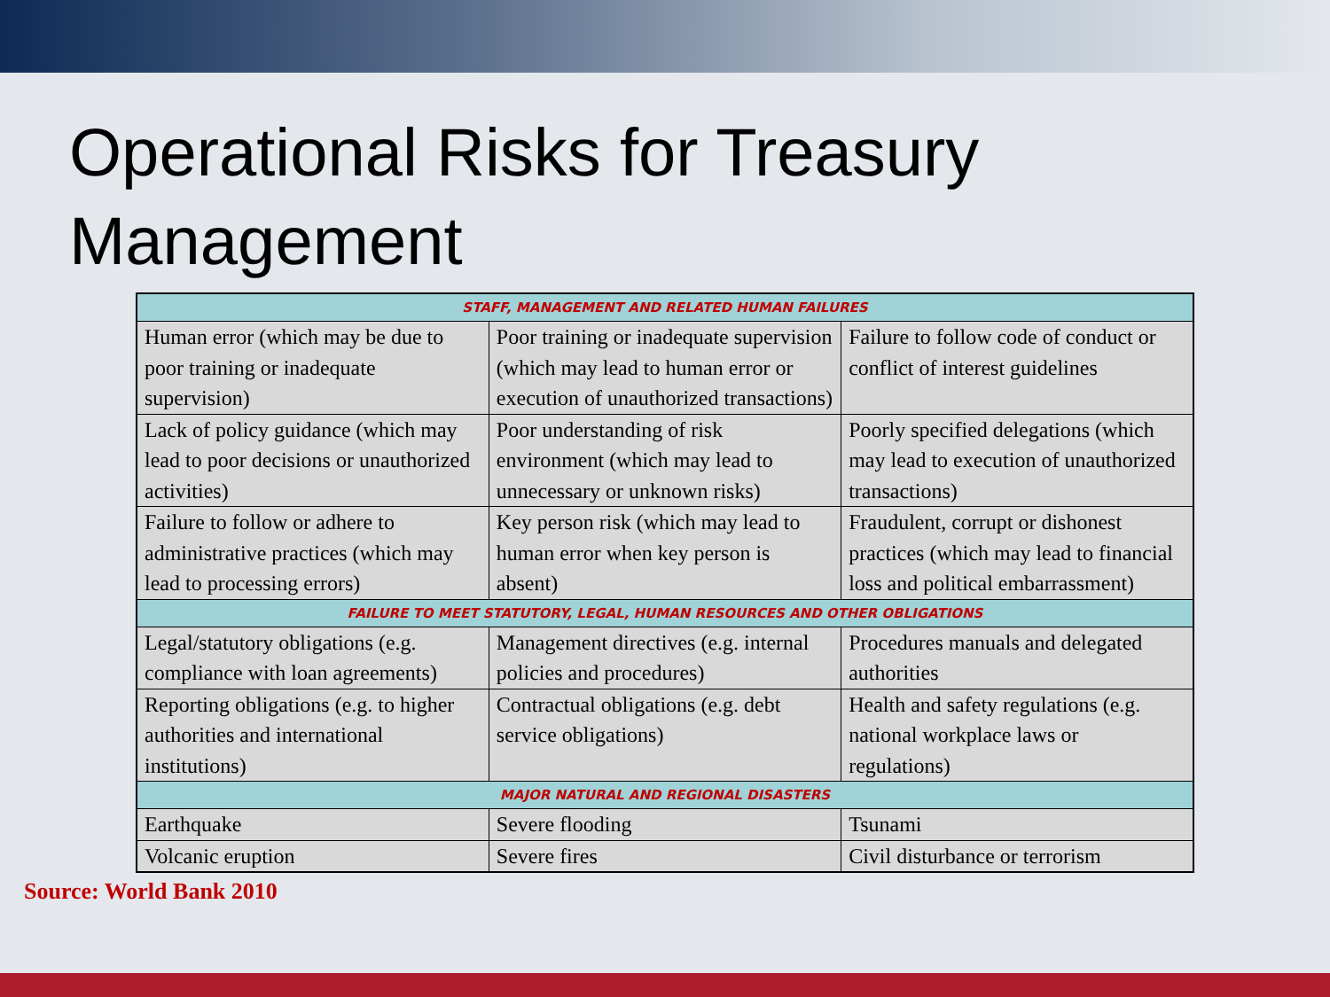Operational Risks for Treasury
Management
| STAFF, MANAGEMENT AND RELATED HUMAN FAILURES | | |
| --- | --- | --- |
| Human error (which may be due to poor training or inadequate supervision) | Poor training or inadequate supervision (which may lead to human error or execution of unauthorized transactions) | Failure to follow code of conduct or conflict of interest guidelines |
| Lack of policy guidance (which may lead to poor decisions or unauthorized activities) | Poor understanding of risk environment (which may lead to unnecessary or unknown risks) | Poorly specified delegations (which may lead to execution of unauthorized transactions) |
| Failure to follow or adhere to administrative practices (which may lead to processing errors) | Key person risk (which may lead to human error when key person is absent) | Fraudulent, corrupt or dishonest practices (which may lead to financial loss and political embarrassment) |
| FAILURE TO MEET STATUTORY, LEGAL, HUMAN RESOURCES AND OTHER OBLIGATIONS | | |
| Legal/statutory obligations (e.g. compliance with loan agreements) | Management directives (e.g. internal policies and procedures) | Procedures manuals and delegated authorities |
| Reporting obligations (e.g. to higher authorities and international institutions) | Contractual obligations (e.g. debt service obligations) | Health and safety regulations (e.g. national workplace laws or regulations) |
| MAJOR NATURAL AND REGIONAL DISASTERS | | |
| Earthquake | Severe flooding | Tsunami |
| Volcanic eruption | Severe fires | Civil disturbance or terrorism |
Source: World Bank 2010